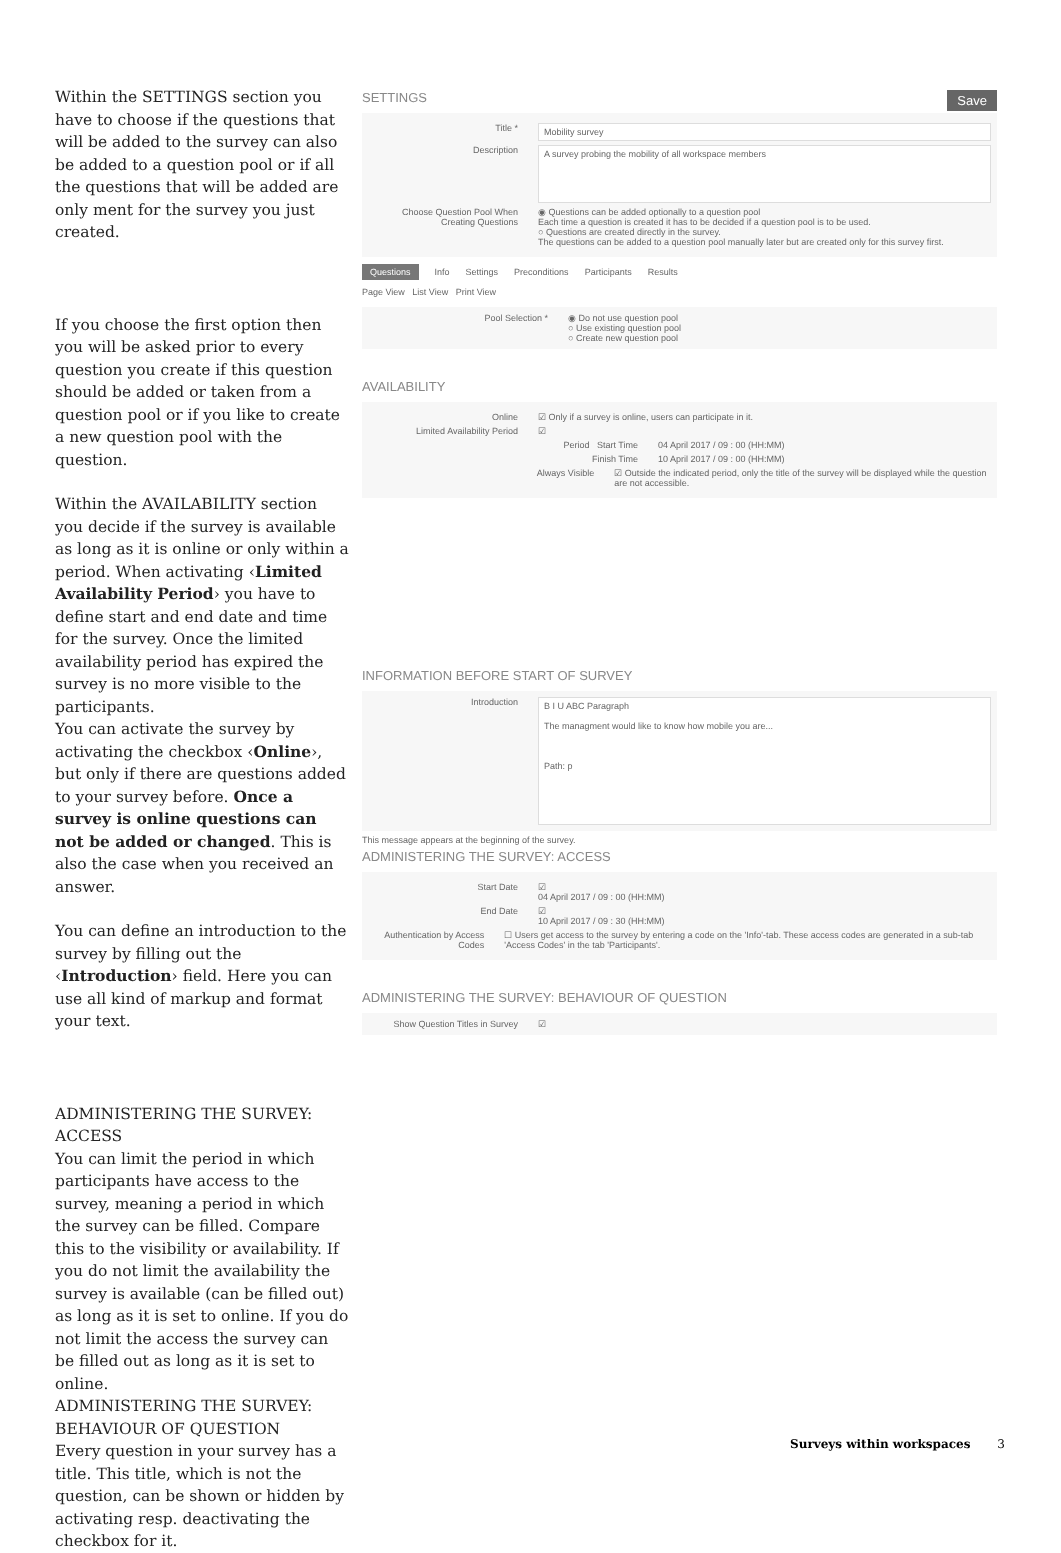Within the SETTINGS section you have to choose if the questions that will be added to the survey can also be added to a question pool or if all the questions that will be added are only ment for the survey you just created.
If you choose the first option then you will be asked prior to every question you create if this question should be added or taken from a question pool or if you like to create a new question pool with the question.
Within the AVAILABILITY section you decide if the survey is available as long as it is online or only within a period. When activating ‹Limited Availability Period› you have to define start and end date and time for the survey. Once the limited availability period has expired the survey is no more visible to the participants.
You can activate the survey by activating the checkbox ‹Online›, but only if there are questions added to your survey before. Once a survey is online questions can not be added or changed. This is also the case when you received an answer.
You can define an introduction to the survey by filling out the ‹Introduction› field. Here you can use all kind of markup and format your text.
ADMINISTERING THE SURVEY: ACCESS
You can limit the period in which participants have access to the survey, meaning a period in which the survey can be filled. Compare this to the visibility or availability. If you do not limit the availability the survey is available (can be filled out) as long as it is set to online. If you do not limit the access the survey can be filled out as long as it is set to online.
ADMINISTERING THE SURVEY: BEHAVIOUR OF QUESTION
Every question in your survey has a title. This title, which is not the question, can be shown or hidden by activating resp. deactivating the checkbox for it.
SETTINGS Save
Title * Mobility survey
Description A survey probing the mobility of all workspace members
Choose Question Pool When Creating Questions ◉ Questions can be added optionally to a question pool
Each time a question is created it has to be decided if a question pool is to be used.
○ Questions are created directly in the survey.
The questions can be added to a question pool manually later but are created only for this survey first.
Questions Info Settings Preconditions Participants Results
Page View List View Print View
Pool Selection * ◉ Do not use question pool
○ Use existing question pool
○ Create new question pool
AVAILABILITY
Online ☑ Only if a survey is online, users can participate in it.
Limited Availability Period ☑
Period Start Time 04 April 2017 / 09 : 00 (HH:MM)
Finish Time 10 April 2017 / 09 : 00 (HH:MM)
Always Visible ☑ Outside the indicated period, only the title of the survey will be displayed while the question are not accessible.
INFORMATION BEFORE START OF SURVEY
Introduction B I U ABC Paragraph
The managment would like to know how mobile you are...
Path: p
This message appears at the beginning of the survey.
ADMINISTERING THE SURVEY: ACCESS
Start Date ☑
04 April 2017 / 09 : 00 (HH:MM)
End Date ☑
10 April 2017 / 09 : 30 (HH:MM)
Authentication by Access Codes ☐ Users get access to the survey by entering a code on the 'Info'-tab. These access codes are generated in a sub-tab 'Access Codes' in the tab 'Participants'.
ADMINISTERING THE SURVEY: BEHAVIOUR OF QUESTION
Show Question Titles in Survey ☑
Surveys within workspaces 3